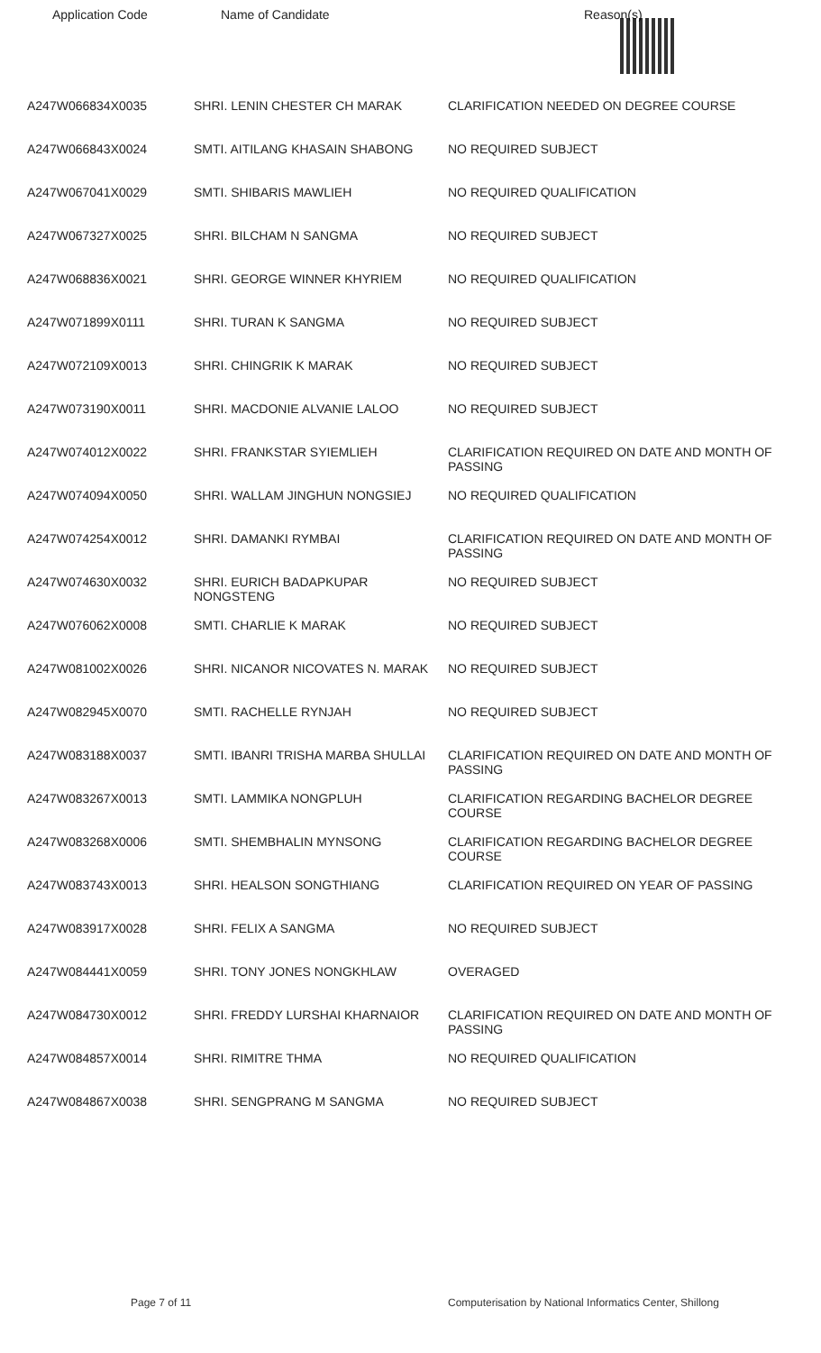| Application Code | Name of Candidate | Reason(s) |
| --- | --- | --- |
| A247W066834X0035 | SHRI. LENIN CHESTER CH MARAK | CLARIFICATION NEEDED ON DEGREE COURSE |
| A247W066843X0024 | SMTI. AITILANG KHASAIN SHABONG | NO REQUIRED SUBJECT |
| A247W067041X0029 | SMTI. SHIBARIS MAWLIEH | NO REQUIRED QUALIFICATION |
| A247W067327X0025 | SHRI. BILCHAM N SANGMA | NO REQUIRED SUBJECT |
| A247W068836X0021 | SHRI. GEORGE WINNER KHYRIEM | NO REQUIRED QUALIFICATION |
| A247W071899X0111 | SHRI. TURAN K SANGMA | NO REQUIRED SUBJECT |
| A247W072109X0013 | SHRI. CHINGRIK K MARAK | NO REQUIRED SUBJECT |
| A247W073190X0011 | SHRI. MACDONIE ALVANIE LALOO | NO REQUIRED SUBJECT |
| A247W074012X0022 | SHRI. FRANKSTAR SYIEMLIEH | CLARIFICATION REQUIRED ON DATE AND MONTH OF PASSING |
| A247W074094X0050 | SHRI. WALLAM JINGHUN NONGSIEJ | NO REQUIRED QUALIFICATION |
| A247W074254X0012 | SHRI. DAMANKI RYMBAI | CLARIFICATION REQUIRED ON DATE AND MONTH OF PASSING |
| A247W074630X0032 | SHRI. EURICH BADAPKUPAR NONGSTENG | NO REQUIRED SUBJECT |
| A247W076062X0008 | SMTI. CHARLIE K MARAK | NO REQUIRED SUBJECT |
| A247W081002X0026 | SHRI. NICANOR NICOVATES N. MARAK | NO REQUIRED SUBJECT |
| A247W082945X0070 | SMTI. RACHELLE RYNJAH | NO REQUIRED SUBJECT |
| A247W083188X0037 | SMTI. IBANRI TRISHA MARBA SHULLAI | CLARIFICATION REQUIRED ON DATE AND MONTH OF PASSING |
| A247W083267X0013 | SMTI. LAMMIKA NONGPLUH | CLARIFICATION REGARDING BACHELOR DEGREE COURSE |
| A247W083268X0006 | SMTI. SHEMBHALIN MYNSONG | CLARIFICATION REGARDING BACHELOR DEGREE COURSE |
| A247W083743X0013 | SHRI. HEALSON SONGTHIANG | CLARIFICATION REQUIRED ON YEAR OF PASSING |
| A247W083917X0028 | SHRI. FELIX A SANGMA | NO REQUIRED SUBJECT |
| A247W084441X0059 | SHRI. TONY JONES NONGKHLAW | OVERAGED |
| A247W084730X0012 | SHRI. FREDDY LURSHAI KHARNAIOR | CLARIFICATION REQUIRED ON DATE AND MONTH OF PASSING |
| A247W084857X0014 | SHRI. RIMITRE THMA | NO REQUIRED QUALIFICATION |
| A247W084867X0038 | SHRI. SENGPRANG M SANGMA | NO REQUIRED SUBJECT |
Page 7 of 11 Computerisation by National Informatics Center, Shillong